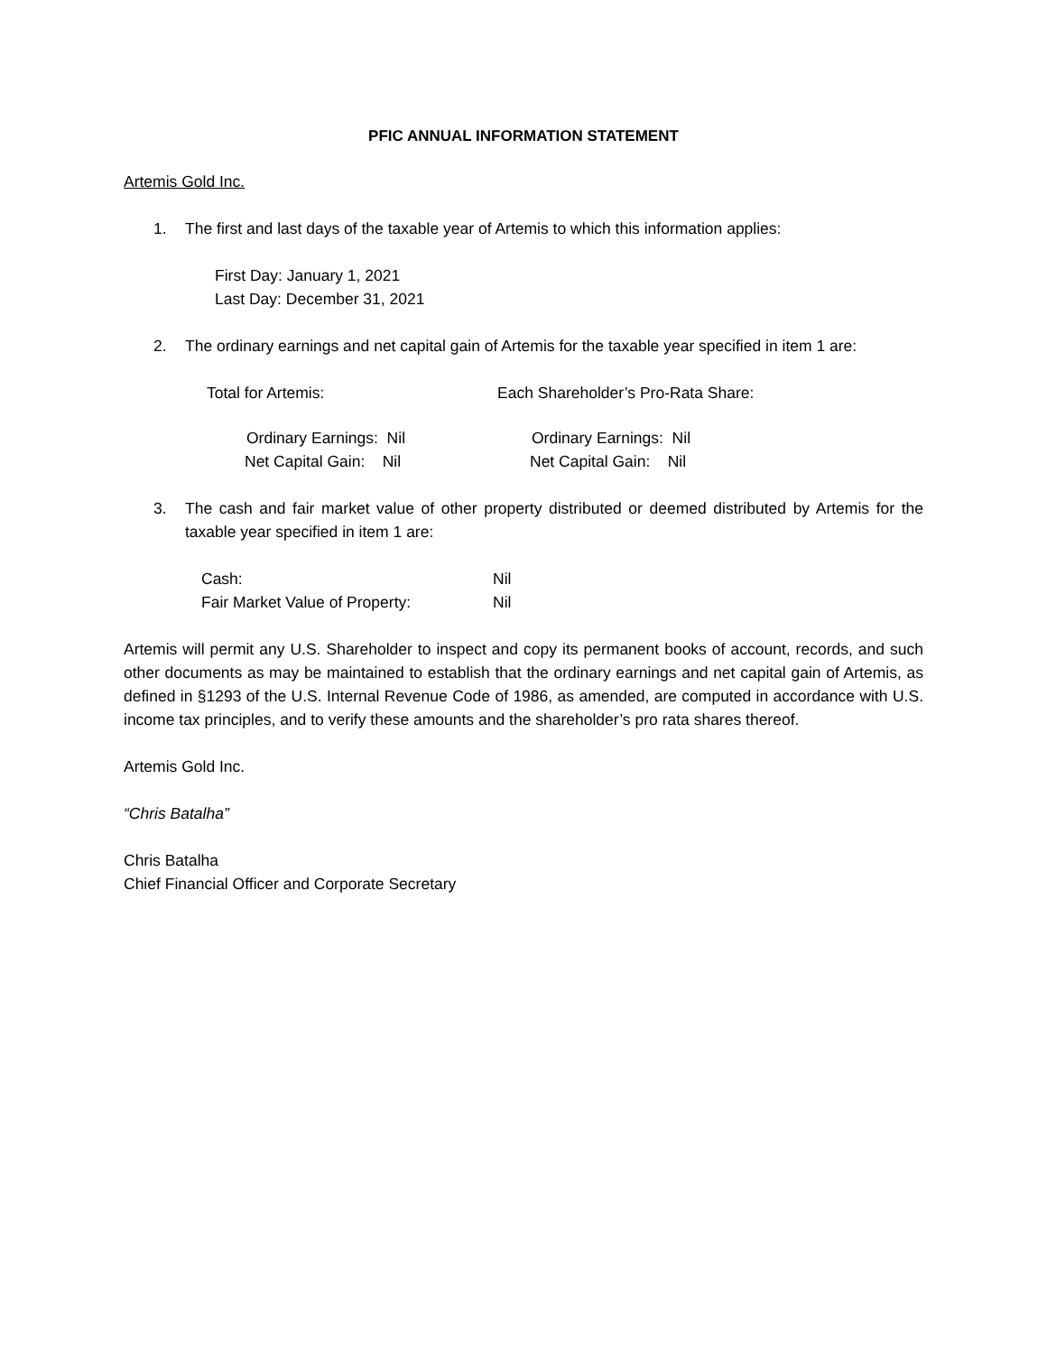PFIC ANNUAL INFORMATION STATEMENT
Artemis Gold Inc.
1. The first and last days of the taxable year of Artemis to which this information applies:
First Day: January 1, 2021
Last Day: December 31, 2021
2. The ordinary earnings and net capital gain of Artemis for the taxable year specified in item 1 are:
| Total for Artemis: | Each Shareholder’s Pro-Rata Share: |
| Ordinary Earnings: Nil | Ordinary Earnings: Nil |
| Net Capital Gain: Nil | Net Capital Gain: Nil |
3. The cash and fair market value of other property distributed or deemed distributed by Artemis for the taxable year specified in item 1 are:
| Cash: | Nil |
| Fair Market Value of Property: | Nil |
Artemis will permit any U.S. Shareholder to inspect and copy its permanent books of account, records, and such other documents as may be maintained to establish that the ordinary earnings and net capital gain of Artemis, as defined in §1293 of the U.S. Internal Revenue Code of 1986, as amended, are computed in accordance with U.S. income tax principles, and to verify these amounts and the shareholder’s pro rata shares thereof.
Artemis Gold Inc.
“Chris Batalha”
Chris Batalha
Chief Financial Officer and Corporate Secretary